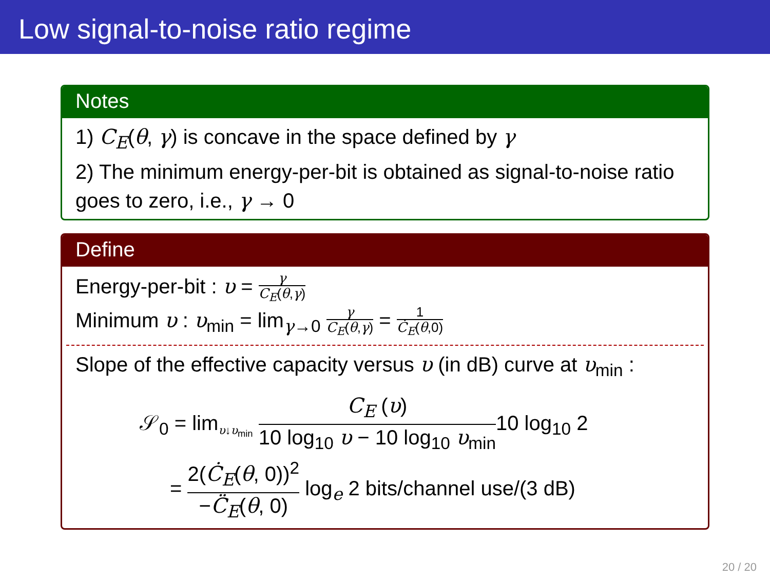Low signal-to-noise ratio regime
Notes
1) C<sub>E</sub>(θ, γ) is concave in the space defined by γ
2) The minimum energy-per-bit is obtained as signal-to-noise ratio goes to zero, i.e., γ → 0
Define
Energy-per-bit : υ = γ C<sub>E</sub>(θ,γ)
Minimum υ : υ<sub>min</sub> = lim<sub>γ→0</sub> γ C<sub>E</sub>(θ,γ) = 1 Ċ<sub>E</sub>(θ,0)
Slope of the effective capacity versus υ (in dB) curve at υ<sub>min</sub> :
𝒮<sub>0</sub> = lim<sub>υ↓υ<sub>min</sub></sub> C<sub>E</sub> (υ) 10 log<sub>10</sub> υ − 10 log<sub>10</sub> υ<sub>min</sub>10 log<sub>10</sub> 2
= 2(Ċ<sub>E</sub>(θ, 0))<sup>2</sup> −C̈<sub>E</sub>(θ, 0) log<sub>e</sub> 2 bits/channel use/(3 dB)
20 / 20